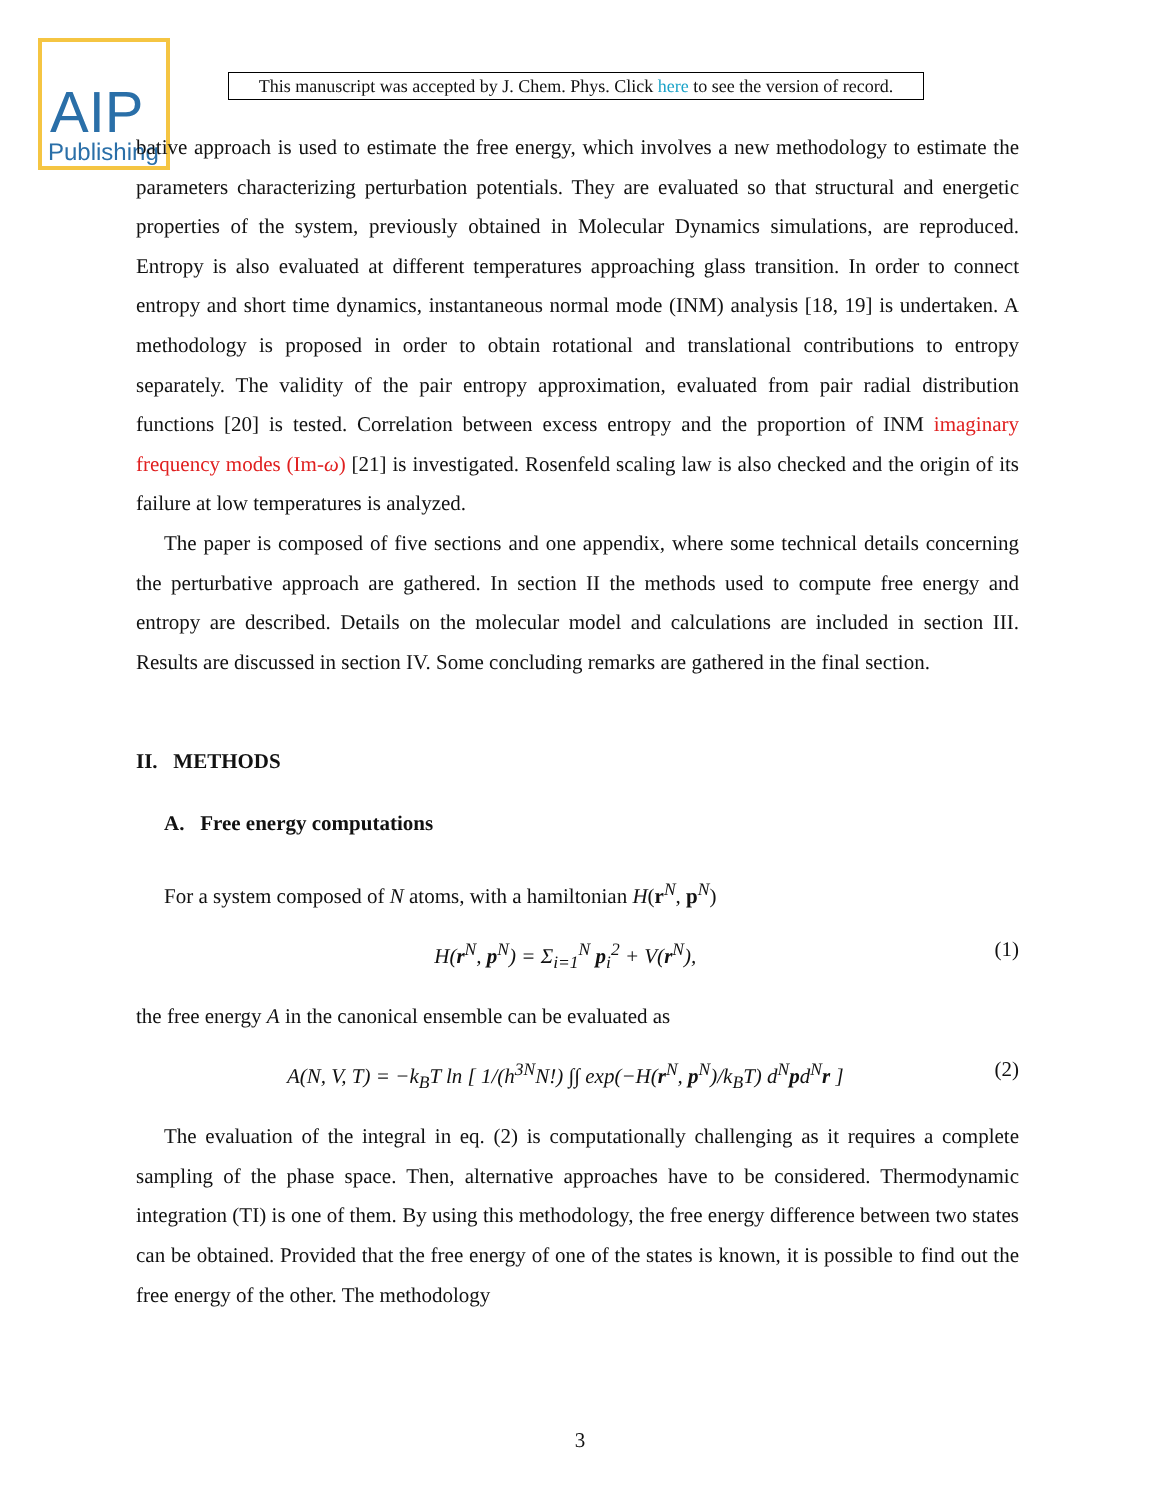AIP
Publishing
This manuscript was accepted by J. Chem. Phys. Click here to see the version of record.
bative approach is used to estimate the free energy, which involves a new methodology to estimate the parameters characterizing perturbation potentials. They are evaluated so that structural and energetic properties of the system, previously obtained in Molecular Dynamics simulations, are reproduced. Entropy is also evaluated at different temperatures approaching glass transition. In order to connect entropy and short time dynamics, instantaneous normal mode (INM) analysis [18, 19] is undertaken. A methodology is proposed in order to obtain rotational and translational contributions to entropy separately. The validity of the pair entropy approximation, evaluated from pair radial distribution functions [20] is tested. Correlation between excess entropy and the proportion of INM imaginary frequency modes (Im-ω) [21] is investigated. Rosenfeld scaling law is also checked and the origin of its failure at low temperatures is analyzed.
The paper is composed of five sections and one appendix, where some technical details concerning the perturbative approach are gathered. In section II the methods used to compute free energy and entropy are described. Details on the molecular model and calculations are included in section III. Results are discussed in section IV. Some concluding remarks are gathered in the final section.
II. METHODS
A. Free energy computations
For a system composed of N atoms, with a hamiltonian H(r<sup>N</sup>, p<sup>N</sup>)
H(r<sup>N</sup>, p<sup>N</sup>) = Σ<sub>i=1</sub><sup>N</sup> p<sub>i</sub><sup>2</sup> + V(r<sup>N</sup>), (1)
the free energy A in the canonical ensemble can be evaluated as
A(N, V, T) = −k<sub>B</sub>T ln [ 1/(h<sup>3N</sup>N!) ∫∫ exp(−H(r<sup>N</sup>, p<sup>N</sup>)/k<sub>B</sub>T) d<sup>N</sup>pd<sup>N</sup>r ] (2)
The evaluation of the integral in eq. (2) is computationally challenging as it requires a complete sampling of the phase space. Then, alternative approaches have to be considered. Thermodynamic integration (TI) is one of them. By using this methodology, the free energy difference between two states can be obtained. Provided that the free energy of one of the states is known, it is possible to find out the free energy of the other. The methodology
3